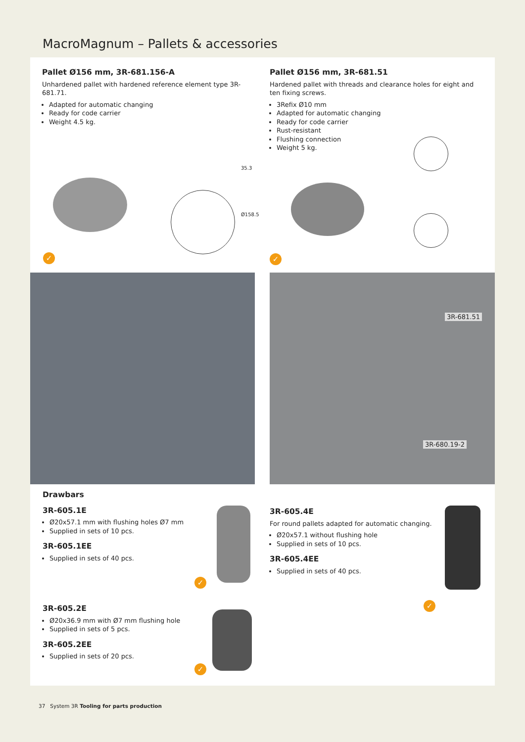MacroMagnum – Pallets & accessories
Pallet Ø156 mm, 3R-681.156-A
Unhardened pallet with hardened reference element type 3R-681.71.
Adapted for automatic changing
Ready for code carrier
Weight 4.5 kg.
Pallet Ø156 mm, 3R-681.51
Hardened pallet with threads and clearance holes for eight and ten fixing screws.
3Refix Ø10 mm
Adapted for automatic changing
Ready for code carrier
Rust-resistant
Flushing connection
Weight 5 kg.
Ø158.5
35.3
✓ ✓
3R-681.51
3R-680.19-2
Drawbars
3R-605.1E
Ø20x57.1 mm with flushing holes Ø7 mm
Supplied in sets of 10 pcs.
3R-605.1EE
Supplied in sets of 40 pcs.
3R-605.4E
For round pallets adapted for automatic changing.
Ø20x57.1 without flushing hole
Supplied in sets of 10 pcs.
3R-605.4EE
Supplied in sets of 40 pcs.
3R-605.2E
Ø20x36.9 mm with Ø7 mm flushing hole
Supplied in sets of 5 pcs.
3R-605.2EE
Supplied in sets of 20 pcs.
✓
✓
✓
37 System 3R Tooling for parts production